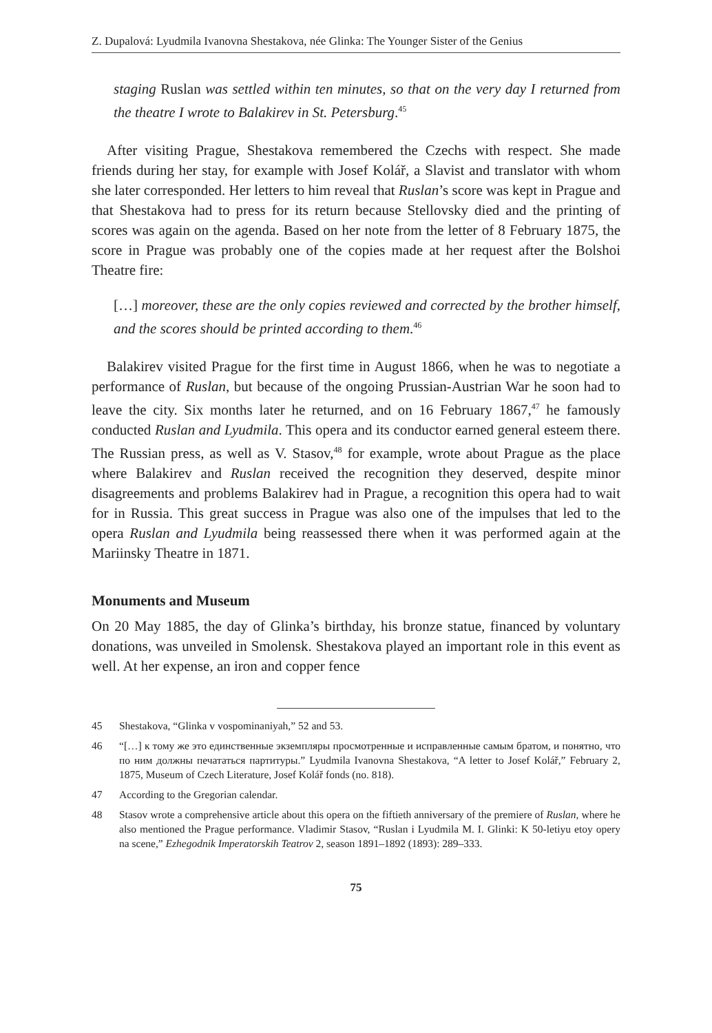Z. Dupalová: Lyudmila Ivanovna Shestakova, née Glinka: The Younger Sister of the Genius
staging Ruslan was settled within ten minutes, so that on the very day I returned from the theatre I wrote to Balakirev in St. Petersburg.<sup>45</sup>
After visiting Prague, Shestakova remembered the Czechs with respect. She made friends during her stay, for example with Josef Kolář, a Slavist and translator with whom she later corresponded. Her letters to him reveal that Ruslan’s score was kept in Prague and that Shestakova had to press for its return because Stellovsky died and the printing of scores was again on the agenda. Based on her note from the letter of 8 February 1875, the score in Prague was probably one of the copies made at her request after the Bolshoi Theatre fire:
[…] moreover, these are the only copies reviewed and corrected by the brother himself, and the scores should be printed according to them.<sup>46</sup>
Balakirev visited Prague for the first time in August 1866, when he was to negotiate a performance of Ruslan, but because of the ongoing Prussian-Austrian War he soon had to leave the city. Six months later he returned, and on 16 February 1867,<sup>47</sup> he famously conducted Ruslan and Lyudmila. This opera and its conductor earned general esteem there. The Russian press, as well as V. Stasov,<sup>48</sup> for example, wrote about Prague as the place where Balakirev and Ruslan received the recognition they deserved, despite minor disagreements and problems Balakirev had in Prague, a recognition this opera had to wait for in Russia. This great success in Prague was also one of the impulses that led to the opera Ruslan and Lyudmila being reassessed there when it was performed again at the Mariinsky Theatre in 1871.
Monuments and Museum
On 20 May 1885, the day of Glinka’s birthday, his bronze statue, financed by voluntary donations, was unveiled in Smolensk. Shestakova played an important role in this event as well. At her expense, an iron and copper fence
45 Shestakova, “Glinka v vospominaniyah,” 52 and 53.
46 “[…] к тому же это единственные экземпляры просмотренные и исправленные самым братом, и понятно, что по ним должны печататься партитуры.” Lyudmila Ivanovna Shestakova, “A letter to Josef Kolář,” February 2, 1875, Museum of Czech Literature, Josef Kolář fonds (no. 818).
47 According to the Gregorian calendar.
48 Stasov wrote a comprehensive article about this opera on the fiftieth anniversary of the premiere of Ruslan, where he also mentioned the Prague performance. Vladimir Stasov, “Ruslan i Lyudmila M. I. Glinki: K 50-letiyu etoy opery na scene,” Ezhegodnik Imperatorskih Teatrov 2, season 1891–1892 (1893): 289–333.
75